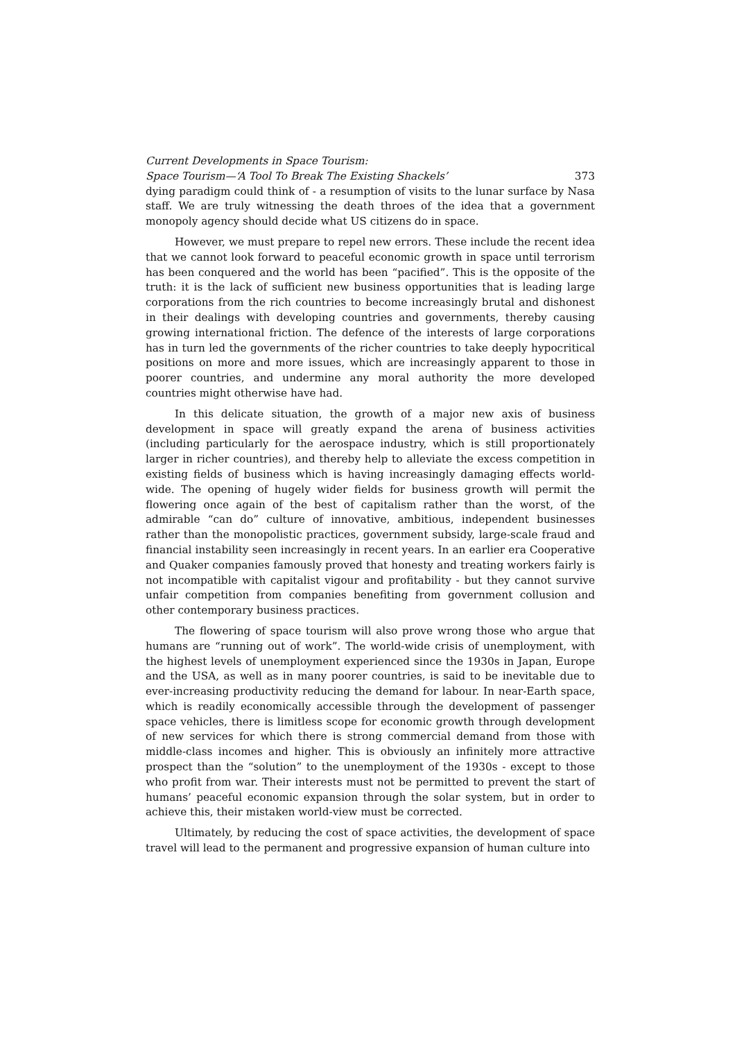Current Developments in Space Tourism:
Space Tourism—‘A Tool To Break The Existing Shackels’ 373
dying paradigm could think of - a resumption of visits to the lunar surface by Nasa staff. We are truly witnessing the death throes of the idea that a government monopoly agency should decide what US citizens do in space.
However, we must prepare to repel new errors. These include the recent idea that we cannot look forward to peaceful economic growth in space until terrorism has been conquered and the world has been “pacified”. This is the opposite of the truth: it is the lack of sufficient new business opportunities that is leading large corporations from the rich countries to become increasingly brutal and dishonest in their dealings with developing countries and governments, thereby causing growing international friction. The defence of the interests of large corporations has in turn led the governments of the richer countries to take deeply hypocritical positions on more and more issues, which are increasingly apparent to those in poorer countries, and undermine any moral authority the more developed countries might otherwise have had.
In this delicate situation, the growth of a major new axis of business development in space will greatly expand the arena of business activities (including particularly for the aerospace industry, which is still proportionately larger in richer countries), and thereby help to alleviate the excess competition in existing fields of business which is having increasingly damaging effects world-wide. The opening of hugely wider fields for business growth will permit the flowering once again of the best of capitalism rather than the worst, of the admirable “can do” culture of innovative, ambitious, independent businesses rather than the monopolistic practices, government subsidy, large-scale fraud and financial instability seen increasingly in recent years. In an earlier era Cooperative and Quaker companies famously proved that honesty and treating workers fairly is not incompatible with capitalist vigour and profitability - but they cannot survive unfair competition from companies benefiting from government collusion and other contemporary business practices.
The flowering of space tourism will also prove wrong those who argue that humans are “running out of work”. The world-wide crisis of unemployment, with the highest levels of unemployment experienced since the 1930s in Japan, Europe and the USA, as well as in many poorer countries, is said to be inevitable due to ever-increasing productivity reducing the demand for labour. In near-Earth space, which is readily economically accessible through the development of passenger space vehicles, there is limitless scope for economic growth through development of new services for which there is strong commercial demand from those with middle-class incomes and higher. This is obviously an infinitely more attractive prospect than the “solution” to the unemployment of the 1930s - except to those who profit from war. Their interests must not be permitted to prevent the start of humans’ peaceful economic expansion through the solar system, but in order to achieve this, their mistaken world-view must be corrected.
Ultimately, by reducing the cost of space activities, the development of space travel will lead to the permanent and progressive expansion of human culture into